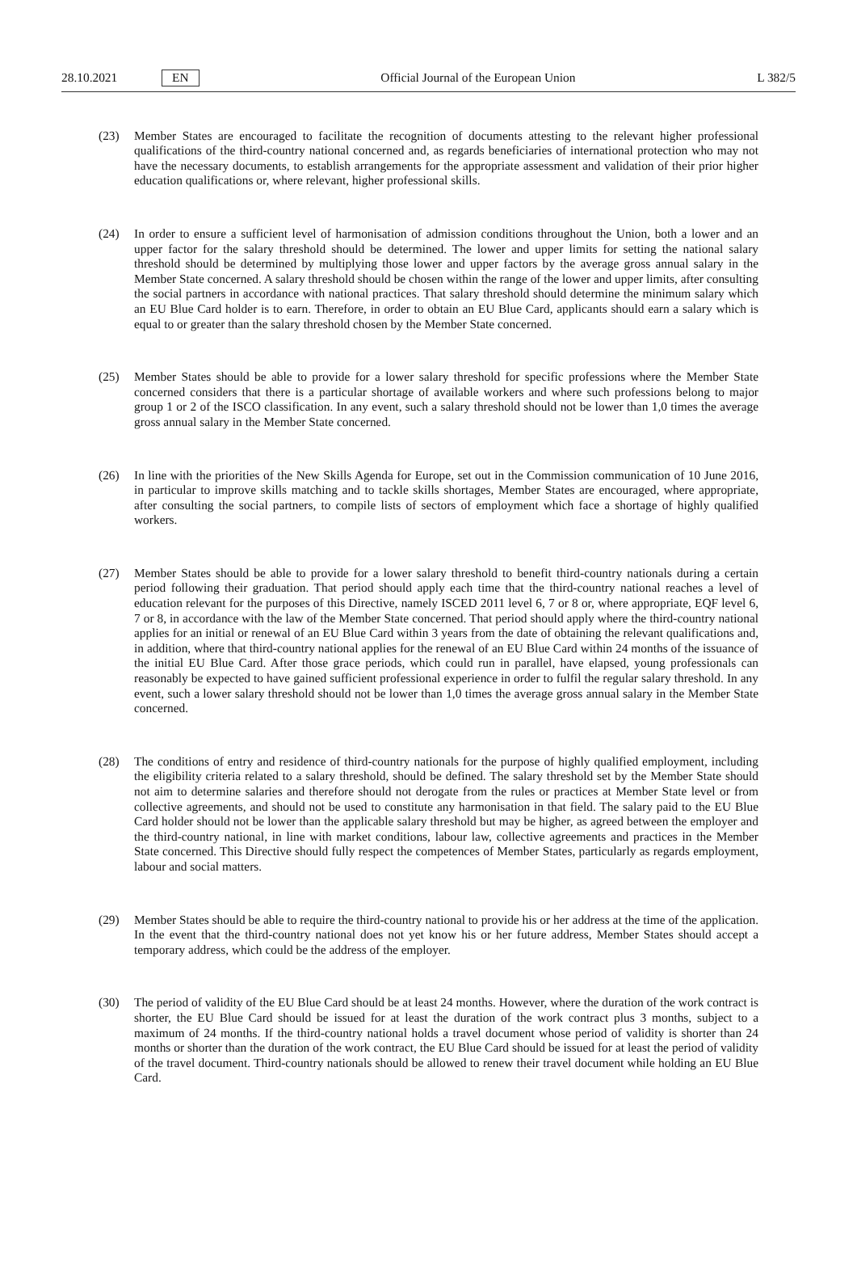28.10.2021 EN Official Journal of the European Union L 382/5
(23) Member States are encouraged to facilitate the recognition of documents attesting to the relevant higher professional qualifications of the third-country national concerned and, as regards beneficiaries of international protection who may not have the necessary documents, to establish arrangements for the appropriate assessment and validation of their prior higher education qualifications or, where relevant, higher professional skills.
(24) In order to ensure a sufficient level of harmonisation of admission conditions throughout the Union, both a lower and an upper factor for the salary threshold should be determined. The lower and upper limits for setting the national salary threshold should be determined by multiplying those lower and upper factors by the average gross annual salary in the Member State concerned. A salary threshold should be chosen within the range of the lower and upper limits, after consulting the social partners in accordance with national practices. That salary threshold should determine the minimum salary which an EU Blue Card holder is to earn. Therefore, in order to obtain an EU Blue Card, applicants should earn a salary which is equal to or greater than the salary threshold chosen by the Member State concerned.
(25) Member States should be able to provide for a lower salary threshold for specific professions where the Member State concerned considers that there is a particular shortage of available workers and where such professions belong to major group 1 or 2 of the ISCO classification. In any event, such a salary threshold should not be lower than 1,0 times the average gross annual salary in the Member State concerned.
(26) In line with the priorities of the New Skills Agenda for Europe, set out in the Commission communication of 10 June 2016, in particular to improve skills matching and to tackle skills shortages, Member States are encouraged, where appropriate, after consulting the social partners, to compile lists of sectors of employment which face a shortage of highly qualified workers.
(27) Member States should be able to provide for a lower salary threshold to benefit third-country nationals during a certain period following their graduation. That period should apply each time that the third-country national reaches a level of education relevant for the purposes of this Directive, namely ISCED 2011 level 6, 7 or 8 or, where appropriate, EQF level 6, 7 or 8, in accordance with the law of the Member State concerned. That period should apply where the third-country national applies for an initial or renewal of an EU Blue Card within 3 years from the date of obtaining the relevant qualifications and, in addition, where that third-country national applies for the renewal of an EU Blue Card within 24 months of the issuance of the initial EU Blue Card. After those grace periods, which could run in parallel, have elapsed, young professionals can reasonably be expected to have gained sufficient professional experience in order to fulfil the regular salary threshold. In any event, such a lower salary threshold should not be lower than 1,0 times the average gross annual salary in the Member State concerned.
(28) The conditions of entry and residence of third-country nationals for the purpose of highly qualified employment, including the eligibility criteria related to a salary threshold, should be defined. The salary threshold set by the Member State should not aim to determine salaries and therefore should not derogate from the rules or practices at Member State level or from collective agreements, and should not be used to constitute any harmonisation in that field. The salary paid to the EU Blue Card holder should not be lower than the applicable salary threshold but may be higher, as agreed between the employer and the third-country national, in line with market conditions, labour law, collective agreements and practices in the Member State concerned. This Directive should fully respect the competences of Member States, particularly as regards employment, labour and social matters.
(29) Member States should be able to require the third-country national to provide his or her address at the time of the application. In the event that the third-country national does not yet know his or her future address, Member States should accept a temporary address, which could be the address of the employer.
(30) The period of validity of the EU Blue Card should be at least 24 months. However, where the duration of the work contract is shorter, the EU Blue Card should be issued for at least the duration of the work contract plus 3 months, subject to a maximum of 24 months. If the third-country national holds a travel document whose period of validity is shorter than 24 months or shorter than the duration of the work contract, the EU Blue Card should be issued for at least the period of validity of the travel document. Third-country nationals should be allowed to renew their travel document while holding an EU Blue Card.